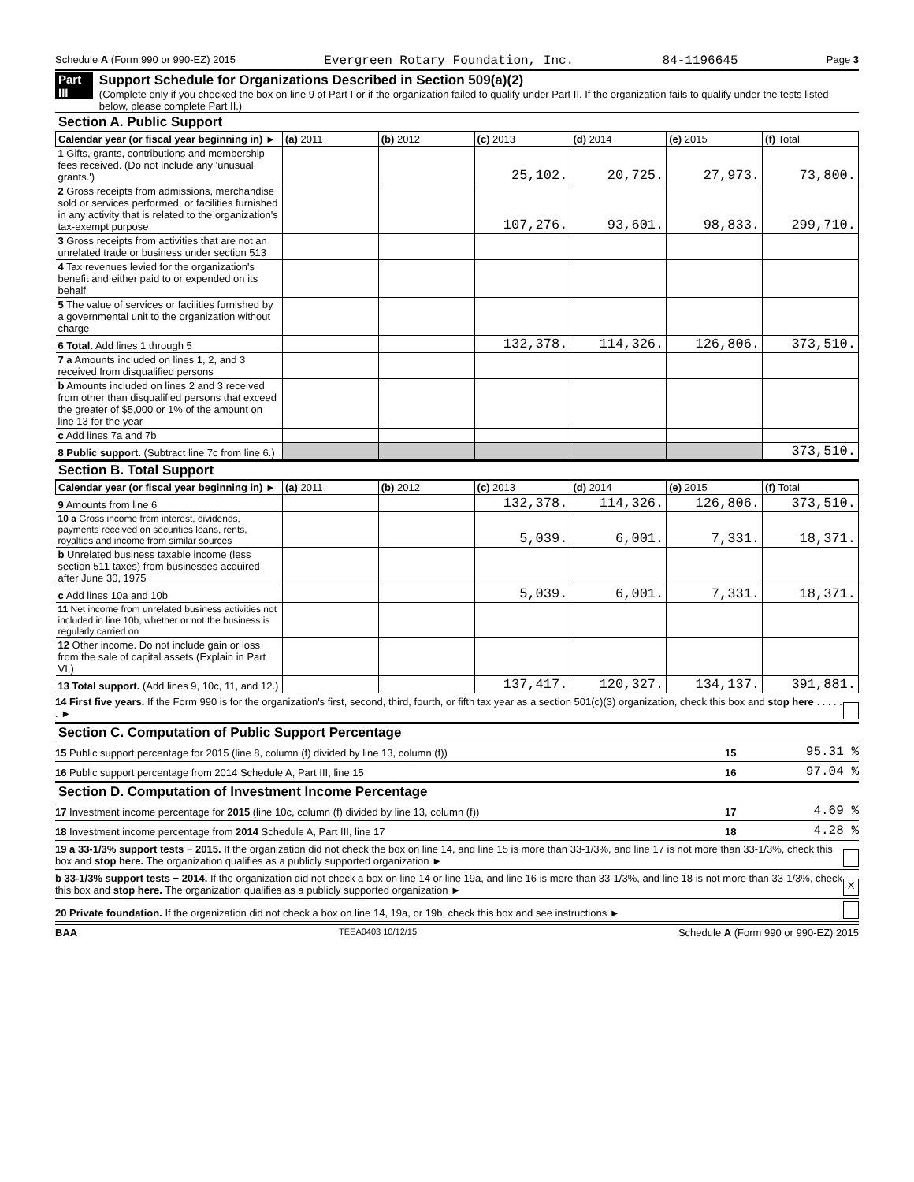Schedule A (Form 990 or 990-EZ) 2015 Evergreen Rotary Foundation, Inc. 84-1196645 Page 3
Part III Support Schedule for Organizations Described in Section 509(a)(2)
(Complete only if you checked the box on line 9 of Part I or if the organization failed to qualify under Part II. If the organization fails to qualify under the tests listed below, please complete Part II.)
Section A. Public Support
| Calendar year (or fiscal year beginning in) ► | (a) 2011 | (b) 2012 | (c) 2013 | (d) 2014 | (e) 2015 | (f) Total |
| --- | --- | --- | --- | --- | --- | --- |
| 1 Gifts, grants, contributions and membership fees received. (Do not include any 'unusual grants.') | | | 25,102. | 20,725. | 27,973. | 73,800. |
| 2 Gross receipts from admissions, merchandise sold or services performed, or facilities furnished in any activity that is related to the organization's tax-exempt purpose | | | 107,276. | 93,601. | 98,833. | 299,710. |
| 3 Gross receipts from activities that are not an unrelated trade or business under section 513 | | | | | | |
| 4 Tax revenues levied for the organization's benefit and either paid to or expended on its behalf | | | | | | |
| 5 The value of services or facilities furnished by a governmental unit to the organization without charge | | | | | | |
| 6 Total. Add lines 1 through 5 | | | 132,378. | 114,326. | 126,806. | 373,510. |
| 7 a Amounts included on lines 1, 2, and 3 received from disqualified persons | | | | | | |
| b Amounts included on lines 2 and 3 received from other than disqualified persons that exceed the greater of $5,000 or 1% of the amount on line 13 for the year | | | | | | |
| c Add lines 7a and 7b | | | | | | |
| 8 Public support. (Subtract line 7c from line 6.) | | | | | | 373,510. |
Section B. Total Support
| Calendar year (or fiscal year beginning in) ► | (a) 2011 | (b) 2012 | (c) 2013 | (d) 2014 | (e) 2015 | (f) Total |
| --- | --- | --- | --- | --- | --- | --- |
| 9 Amounts from line 6 | | | 132,378. | 114,326. | 126,806. | 373,510. |
| 10 a Gross income from interest, dividends, payments received on securities loans, rents, royalties and income from similar sources | | | 5,039. | 6,001. | 7,331. | 18,371. |
| b Unrelated business taxable income (less section 511 taxes) from businesses acquired after June 30, 1975 | | | | | | |
| c Add lines 10a and 10b | | | 5,039. | 6,001. | 7,331. | 18,371. |
| 11 Net income from unrelated business activities not included in line 10b, whether or not the business is regularly carried on | | | | | | |
| 12 Other income. Do not include gain or loss from the sale of capital assets (Explain in Part VI.) | | | | | | |
| 13 Total support. (Add lines 9, 10c, 11, and 12.) | | | 137,417. | 120,327. | 134,137. | 391,881. |
14 First five years. If the Form 990 is for the organization's first, second, third, fourth, or fifth tax year as a section 501(c)(3) organization, check this box and stop here . . . . . . ►
Section C. Computation of Public Support Percentage
15 Public support percentage for 2015 (line 8, column (f) divided by line 13, column (f)) 15 95.31 %
16 Public support percentage from 2014 Schedule A, Part III, line 15 16 97.04 %
Section D. Computation of Investment Income Percentage
17 Investment income percentage for 2015 (line 10c, column (f) divided by line 13, column (f)) 17 4.69 %
18 Investment income percentage from 2014 Schedule A, Part III, line 17 18 4.28 %
19 a 33-1/3% support tests − 2015. If the organization did not check the box on line 14, and line 15 is more than 33-1/3%, and line 17 is not more than 33-1/3%, check this box and stop here. The organization qualifies as a publicly supported organization ►
b 33-1/3% support tests − 2014. If the organization did not check a box on line 14 or line 19a, and line 16 is more than 33-1/3%, and line 18 is not more than 33-1/3%, check this box and stop here. The organization qualifies as a publicly supported organization ► X
20 Private foundation. If the organization did not check a box on line 14, 19a, or 19b, check this box and see instructions ►
BAA TEEA0403 10/12/15 Schedule A (Form 990 or 990-EZ) 2015